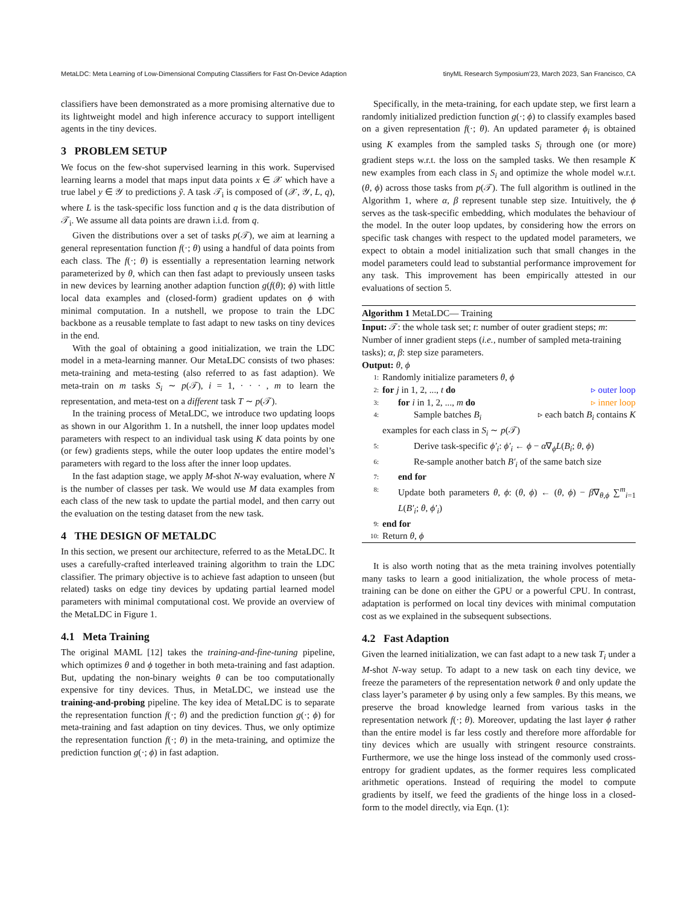MetaLDC: Meta Learning of Low-Dimensional Computing Classifiers for Fast On-Device Adaption tinyML Research Symposium’23, March 2023, San Francisco, CA
classifiers have been demonstrated as a more promising alternative due to its lightweight model and high inference accuracy to support intelligent agents in the tiny devices.
3 PROBLEM SETUP
We focus on the few-shot supervised learning in this work. Supervised learning learns a model that maps input data points x ∈ 𝒳 which have a true label y ∈ 𝒴 to predictions ỹ. A task 𝒯<sub>i</sub> is composed of (𝒳, 𝒴, L, q), where L is the task-specific loss function and q is the data distribution of 𝒯<sub>i</sub>. We assume all data points are drawn i.i.d. from q.
Given the distributions over a set of tasks p(𝒯), we aim at learning a general representation function f(·; θ) using a handful of data points from each class. The f(·; θ) is essentially a representation learning network parameterized by θ, which can then fast adapt to previously unseen tasks in new devices by learning another adaption function g(f(θ); ϕ) with little local data examples and (closed-form) gradient updates on ϕ with minimal computation. In a nutshell, we propose to train the LDC backbone as a reusable template to fast adapt to new tasks on tiny devices in the end.
With the goal of obtaining a good initialization, we train the LDC model in a meta-learning manner. Our MetaLDC consists of two phases: meta-training and meta-testing (also referred to as fast adaption). We meta-train on m tasks S<sub>i</sub> ∼ p(𝒯), i = 1, · · · , m to learn the representation, and meta-test on a different task T ∼ p(𝒯).
In the training process of MetaLDC, we introduce two updating loops as shown in our Algorithm 1. In a nutshell, the inner loop updates model parameters with respect to an individual task using K data points by one (or few) gradients steps, while the outer loop updates the entire model’s parameters with regard to the loss after the inner loop updates.
In the fast adaption stage, we apply M-shot N-way evaluation, where N is the number of classes per task. We would use M data examples from each class of the new task to update the partial model, and then carry out the evaluation on the testing dataset from the new task.
4 THE DESIGN OF METALDC
In this section, we present our architecture, referred to as the MetaLDC. It uses a carefully-crafted interleaved training algorithm to train the LDC classifier. The primary objective is to achieve fast adaption to unseen (but related) tasks on edge tiny devices by updating partial learned model parameters with minimal computational cost. We provide an overview of the MetaLDC in Figure 1.
4.1 Meta Training
The original MAML [12] takes the training-and-fine-tuning pipeline, which optimizes θ and ϕ together in both meta-training and fast adaption. But, updating the non-binary weights θ can be too computationally expensive for tiny devices. Thus, in MetaLDC, we instead use the training-and-probing pipeline. The key idea of MetaLDC is to separate the representation function f(·; θ) and the prediction function g(·; ϕ) for meta-training and fast adaption on tiny devices. Thus, we only optimize the representation function f(·; θ) in the meta-training, and optimize the prediction function g(·; ϕ) in fast adaption.
Specifically, in the meta-training, for each update step, we first learn a randomly initialized prediction function g(·; ϕ) to classify examples based on a given representation f(·; θ). An updated parameter ϕ<sub>i</sub> is obtained using K examples from the sampled tasks S<sub>i</sub> through one (or more) gradient steps w.r.t. the loss on the sampled tasks. We then resample K new examples from each class in S<sub>i</sub> and optimize the whole model w.r.t. (θ, ϕ) across those tasks from p(𝒯). The full algorithm is outlined in the Algorithm 1, where α, β represent tunable step size. Intuitively, the ϕ serves as the task-specific embedding, which modulates the behaviour of the model. In the outer loop updates, by considering how the errors on specific task changes with respect to the updated model parameters, we expect to obtain a model initialization such that small changes in the model parameters could lead to substantial performance improvement for any task. This improvement has been empirically attested in our evaluations of section 5.
Algorithm 1 MetaLDC— Training
Input: 𝒯: the whole task set; t: number of outer gradient steps; m: Number of inner gradient steps (i.e., number of sampled meta-training tasks); α, β: step size parameters.
Output: θ, ϕ
1: Randomly initialize parameters θ, ϕ
2: for j in 1, 2, ..., t do ▹ outer loop
3: for i in 1, 2, ..., m do ▹ inner loop
4: Sample batches B<sub>i</sub> ▹ each batch B<sub>i</sub> contains K
examples for each class in S<sub>i</sub> ∼ p(𝒯)
5: Derive task-specific ϕ′<sub>i</sub>: ϕ′<sub>i</sub> ← ϕ − α∇<sub>ϕ</sub>L(B<sub>i</sub>; θ, ϕ)
6: Re-sample another batch B′<sub>i</sub> of the same batch size
7: end for
8: Update both parameters θ, ϕ: (θ, ϕ) ← (θ, ϕ) − β∇<sub>θ,ϕ</sub> ∑<sup>m</sup><sub>i=1</sub> L(B′<sub>i</sub>; θ, ϕ′<sub>i</sub>)
9: end for
10: Return θ, ϕ
It is also worth noting that as the meta training involves potentially many tasks to learn a good initialization, the whole process of meta-training can be done on either the GPU or a powerful CPU. In contrast, adaptation is performed on local tiny devices with minimal computation cost as we explained in the subsequent subsections.
4.2 Fast Adaption
Given the learned initialization, we can fast adapt to a new task T<sub>i</sub> under a M-shot N-way setup. To adapt to a new task on each tiny device, we freeze the parameters of the representation network θ and only update the class layer’s parameter ϕ by using only a few samples. By this means, we preserve the broad knowledge learned from various tasks in the representation network f(·; θ). Moreover, updating the last layer ϕ rather than the entire model is far less costly and therefore more affordable for tiny devices which are usually with stringent resource constraints. Furthermore, we use the hinge loss instead of the commonly used cross-entropy for gradient updates, as the former requires less complicated arithmetic operations. Instead of requiring the model to compute gradients by itself, we feed the gradients of the hinge loss in a closed-form to the model directly, via Eqn. (1):